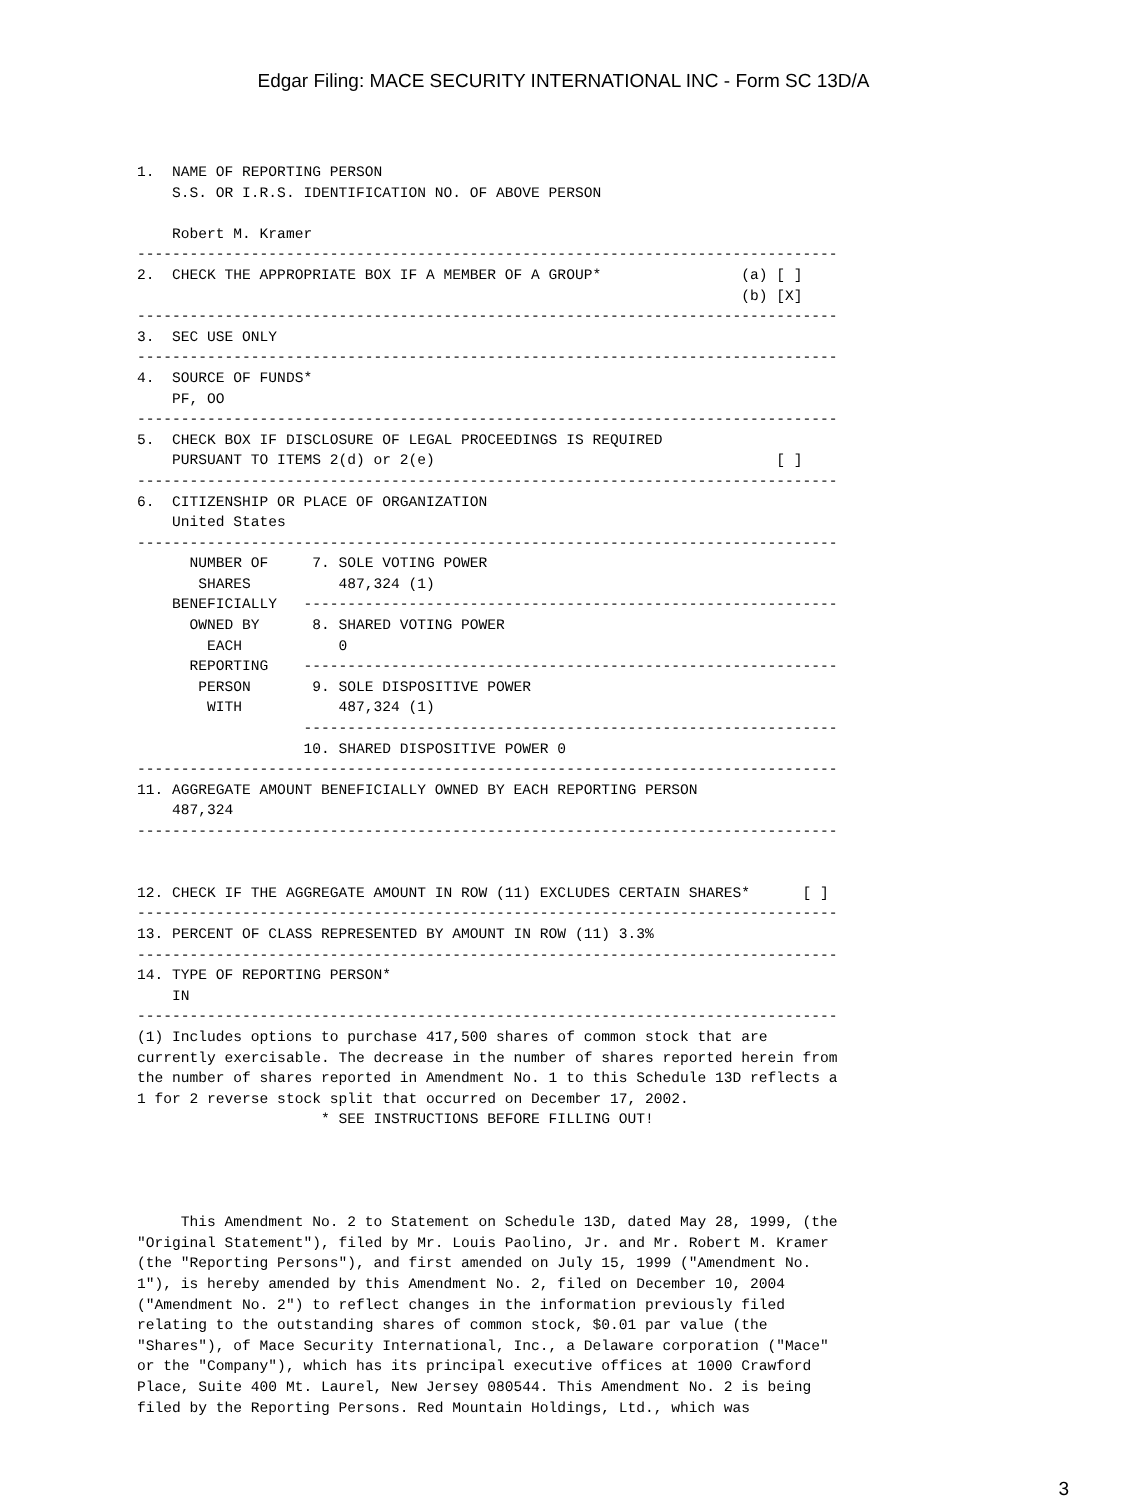Edgar Filing: MACE SECURITY INTERNATIONAL INC - Form SC 13D/A
1.  NAME OF REPORTING PERSON
    S.S. OR I.R.S. IDENTIFICATION NO. OF ABOVE PERSON

    Robert M. Kramer
--------------------------------------------------------------------------------
2.  CHECK THE APPROPRIATE BOX IF A MEMBER OF A GROUP*                (a) [ ]
                                                                     (b) [X]
--------------------------------------------------------------------------------
3.  SEC USE ONLY
--------------------------------------------------------------------------------
4.  SOURCE OF FUNDS*
    PF, OO
--------------------------------------------------------------------------------
5.  CHECK BOX IF DISCLOSURE OF LEGAL PROCEEDINGS IS REQUIRED
    PURSUANT TO ITEMS 2(d) or 2(e)                                       [ ]
--------------------------------------------------------------------------------
6.  CITIZENSHIP OR PLACE OF ORGANIZATION
    United States
--------------------------------------------------------------------------------
      NUMBER OF     7. SOLE VOTING POWER
       SHARES          487,324 (1)
    BENEFICIALLY   -------------------------------------------------------------
      OWNED BY      8. SHARED VOTING POWER
        EACH           0
      REPORTING    -------------------------------------------------------------
       PERSON       9. SOLE DISPOSITIVE POWER
        WITH           487,324 (1)
                   -------------------------------------------------------------
                   10. SHARED DISPOSITIVE POWER 0
--------------------------------------------------------------------------------
11. AGGREGATE AMOUNT BENEFICIALLY OWNED BY EACH REPORTING PERSON
    487,324
--------------------------------------------------------------------------------


12. CHECK IF THE AGGREGATE AMOUNT IN ROW (11) EXCLUDES CERTAIN SHARES*      [ ]
--------------------------------------------------------------------------------
13. PERCENT OF CLASS REPRESENTED BY AMOUNT IN ROW (11) 3.3%
--------------------------------------------------------------------------------
14. TYPE OF REPORTING PERSON*
    IN
--------------------------------------------------------------------------------
(1) Includes options to purchase 417,500 shares of common stock that are
currently exercisable. The decrease in the number of shares reported herein from
the number of shares reported in Amendment No. 1 to this Schedule 13D reflects a
1 for 2 reverse stock split that occurred on December 17, 2002.
                     * SEE INSTRUCTIONS BEFORE FILLING OUT!




     This Amendment No. 2 to Statement on Schedule 13D, dated May 28, 1999, (the
"Original Statement"), filed by Mr. Louis Paolino, Jr. and Mr. Robert M. Kramer
(the "Reporting Persons"), and first amended on July 15, 1999 ("Amendment No.
1"), is hereby amended by this Amendment No. 2, filed on December 10, 2004
("Amendment No. 2") to reflect changes in the information previously filed
relating to the outstanding shares of common stock, $0.01 par value (the
"Shares"), of Mace Security International, Inc., a Delaware corporation ("Mace"
or the "Company"), which has its principal executive offices at 1000 Crawford
Place, Suite 400 Mt. Laurel, New Jersey 080544. This Amendment No. 2 is being
filed by the Reporting Persons. Red Mountain Holdings, Ltd., which was
3